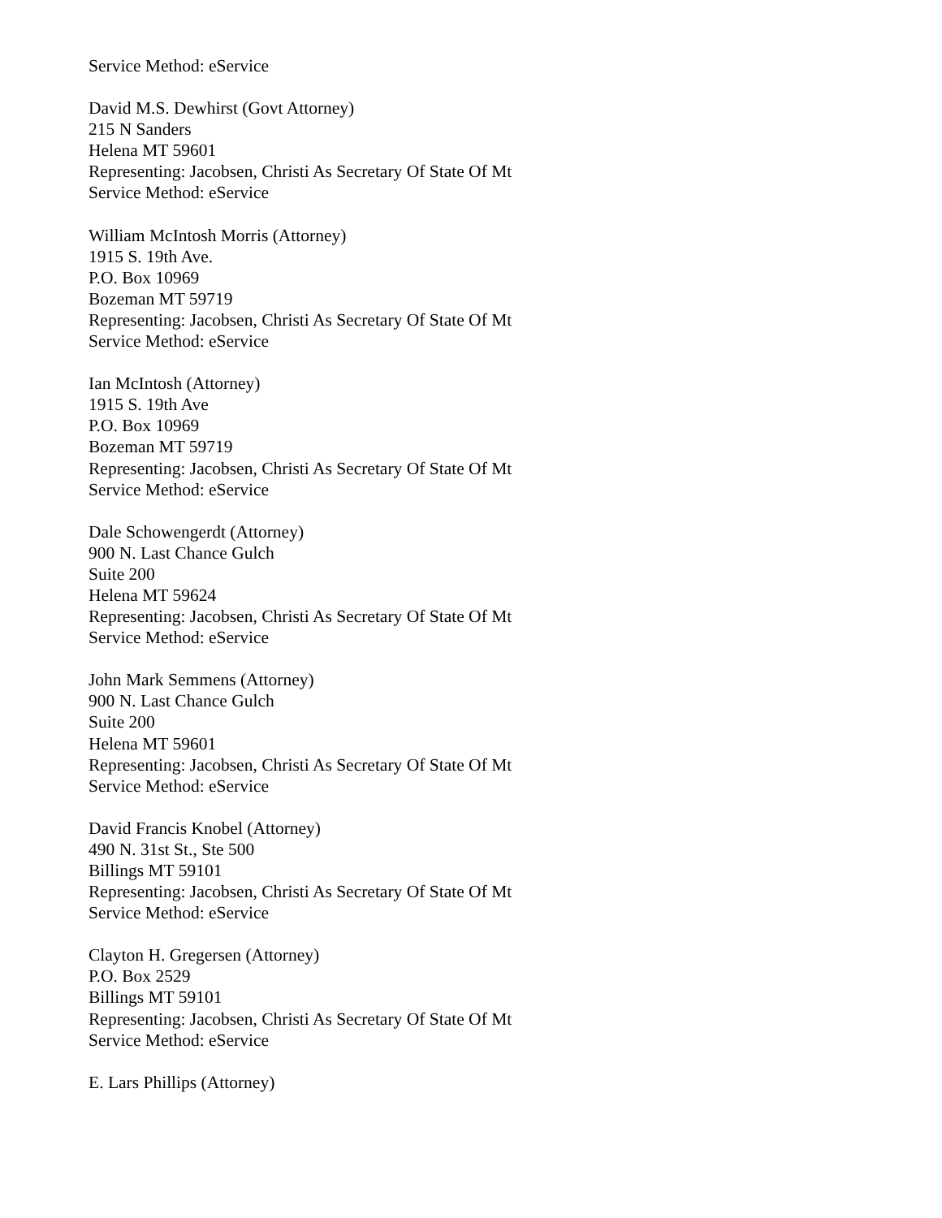Service Method: eService
David M.S. Dewhirst (Govt Attorney)
215 N Sanders
Helena MT 59601
Representing: Jacobsen, Christi As Secretary Of State Of Mt
Service Method: eService
William McIntosh Morris (Attorney)
1915 S. 19th Ave.
P.O. Box 10969
Bozeman MT 59719
Representing: Jacobsen, Christi As Secretary Of State Of Mt
Service Method: eService
Ian McIntosh (Attorney)
1915 S. 19th Ave
P.O. Box 10969
Bozeman MT 59719
Representing: Jacobsen, Christi As Secretary Of State Of Mt
Service Method: eService
Dale Schowengerdt (Attorney)
900 N. Last Chance Gulch
Suite 200
Helena MT 59624
Representing: Jacobsen, Christi As Secretary Of State Of Mt
Service Method: eService
John Mark Semmens (Attorney)
900 N. Last Chance Gulch
Suite 200
Helena MT 59601
Representing: Jacobsen, Christi As Secretary Of State Of Mt
Service Method: eService
David Francis Knobel (Attorney)
490 N. 31st St., Ste 500
Billings MT 59101
Representing: Jacobsen, Christi As Secretary Of State Of Mt
Service Method: eService
Clayton H. Gregersen (Attorney)
P.O. Box 2529
Billings MT 59101
Representing: Jacobsen, Christi As Secretary Of State Of Mt
Service Method: eService
E. Lars Phillips (Attorney)